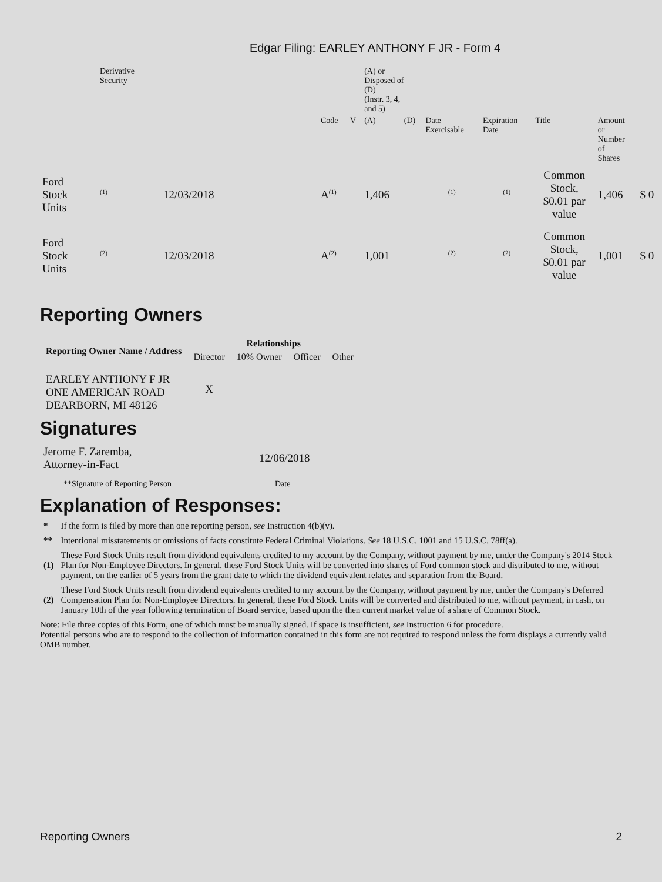Edgar Filing: EARLEY ANTHONY F JR - Form 4
| | Derivative Security | | | | (A) or Disposed of (D) (Instr. 3, 4, and 5) | | | | | | |
| | | | Code | V | (A) | (D) | Date Exercisable | Expiration Date | Title | Amount or Number of Shares | |
| Ford Stock Units | <sup>(1)</sup> | 12/03/2018 | A<sup>(1)</sup> | | 1,406 | | <sup>(1)</sup> | <sup>(1)</sup> | Common Stock, $0.01 par value | 1,406 | $ 0 |
| Ford Stock Units | <sup>(2)</sup> | 12/03/2018 | A<sup>(2)</sup> | | 1,001 | | <sup>(2)</sup> | <sup>(2)</sup> | Common Stock, $0.01 par value | 1,001 | $ 0 |
Reporting Owners
| Reporting Owner Name / Address | Relationships | | | |
| --- | --- | --- | --- | --- |
| | Director | 10% Owner | Officer | Other |
| EARLEY ANTHONY F JR ONE AMERICAN ROAD DEARBORN, MI 48126 | X | | | |
Signatures
| Jerome F. Zaremba, Attorney-in-Fact | 12/06/2018 |
| **Signature of Reporting Person | Date |
Explanation of Responses:
| * | If the form is filed by more than one reporting person, see Instruction 4(b)(v). |
| ** | Intentional misstatements or omissions of facts constitute Federal Criminal Violations. See 18 U.S.C. 1001 and 15 U.S.C. 78ff(a). |
| (1) | These Ford Stock Units result from dividend equivalents credited to my account by the Company, without payment by me, under the Company's 2014 Stock Plan for Non-Employee Directors. In general, these Ford Stock Units will be converted into shares of Ford common stock and distributed to me, without payment, on the earlier of 5 years from the grant date to which the dividend equivalent relates and separation from the Board. |
| (2) | These Ford Stock Units result from dividend equivalents credited to my account by the Company, without payment by me, under the Company's Deferred Compensation Plan for Non-Employee Directors. In general, these Ford Stock Units will be converted and distributed to me, without payment, in cash, on January 10th of the year following termination of Board service, based upon the then current market value of a share of Common Stock. |
Note: File three copies of this Form, one of which must be manually signed. If space is insufficient, see Instruction 6 for procedure.
Potential persons who are to respond to the collection of information contained in this form are not required to respond unless the form displays a currently valid OMB number.
Reporting Owners 2